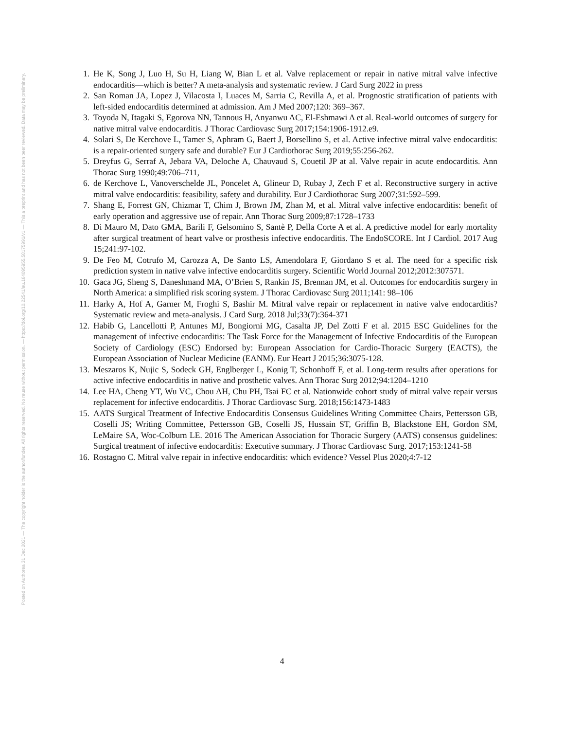Posted on Authorea 31 Dec 2021 — The copyright holder is the author/funder. All rights reserved. No reuse without permission. — https://doi.org/10.22541/au.164095955.58175991/v1 — This a preprint and has not been peer reviewed. Data may be preliminary.
1. He K, Song J, Luo H, Su H, Liang W, Bian L et al. Valve replacement or repair in native mitral valve infective endocarditis—which is better? A meta-analysis and systematic review. J Card Surg 2022 in press
2. San Roman JA, Lopez J, Vilacosta I, Luaces M, Sarria C, Revilla A, et al. Prognostic stratification of patients with left-sided endocarditis determined at admission. Am J Med 2007;120: 369–367.
3. Toyoda N, Itagaki S, Egorova NN, Tannous H, Anyanwu AC, El-Eshmawi A et al. Real-world outcomes of surgery for native mitral valve endocarditis. J Thorac Cardiovasc Surg 2017;154:1906-1912.e9.
4. Solari S, De Kerchove L, Tamer S, Aphram G, Baert J, Borsellino S, et al. Active infective mitral valve endocarditis: is a repair-oriented surgery safe and durable? Eur J Cardiothorac Surg 2019;55:256-262.
5. Dreyfus G, Serraf A, Jebara VA, Deloche A, Chauvaud S, Couetil JP at al. Valve repair in acute endocarditis. Ann Thorac Surg 1990;49:706–711,
6. de Kerchove L, Vanoverschelde JL, Poncelet A, Glineur D, Rubay J, Zech F et al. Reconstructive surgery in active mitral valve endocarditis: feasibility, safety and durability. Eur J Cardiothorac Surg 2007;31:592–599.
7. Shang E, Forrest GN, Chizmar T, Chim J, Brown JM, Zhan M, et al. Mitral valve infective endocarditis: benefit of early operation and aggressive use of repair. Ann Thorac Surg 2009;87:1728–1733
8. Di Mauro M, Dato GMA, Barili F, Gelsomino S, Santè P, Della Corte A et al. A predictive model for early mortality after surgical treatment of heart valve or prosthesis infective endocarditis. The EndoSCORE. Int J Cardiol. 2017 Aug 15;241:97-102.
9. De Feo M, Cotrufo M, Carozza A, De Santo LS, Amendolara F, Giordano S et al. The need for a specific risk prediction system in native valve infective endocarditis surgery. Scientific World Journal 2012;2012:307571.
10. Gaca JG, Sheng S, Daneshmand MA, O’Brien S, Rankin JS, Brennan JM, et al. Outcomes for endocarditis surgery in North America: a simplified risk scoring system. J Thorac Cardiovasc Surg 2011;141: 98–106
11. Harky A, Hof A, Garner M, Froghi S, Bashir M. Mitral valve repair or replacement in native valve endocarditis? Systematic review and meta-analysis. J Card Surg. 2018 Jul;33(7):364-371
12. Habib G, Lancellotti P, Antunes MJ, Bongiorni MG, Casalta JP, Del Zotti F et al. 2015 ESC Guidelines for the management of infective endocarditis: The Task Force for the Management of Infective Endocarditis of the European Society of Cardiology (ESC) Endorsed by: European Association for Cardio-Thoracic Surgery (EACTS), the European Association of Nuclear Medicine (EANM). Eur Heart J 2015;36:3075-128.
13. Meszaros K, Nujic S, Sodeck GH, Englberger L, Konig T, Schonhoff F, et al. Long-term results after operations for active infective endocarditis in native and prosthetic valves. Ann Thorac Surg 2012;94:1204–1210
14. Lee HA, Cheng YT, Wu VC, Chou AH, Chu PH, Tsai FC et al. Nationwide cohort study of mitral valve repair versus replacement for infective endocarditis. J Thorac Cardiovasc Surg. 2018;156:1473-1483
15. AATS Surgical Treatment of Infective Endocarditis Consensus Guidelines Writing Committee Chairs, Pettersson GB, Coselli JS; Writing Committee, Pettersson GB, Coselli JS, Hussain ST, Griffin B, Blackstone EH, Gordon SM, LeMaire SA, Woc-Colburn LE. 2016 The American Association for Thoracic Surgery (AATS) consensus guidelines: Surgical treatment of infective endocarditis: Executive summary. J Thorac Cardiovasc Surg. 2017;153:1241-58
16. Rostagno C. Mitral valve repair in infective endocarditis: which evidence? Vessel Plus 2020;4:7-12
4